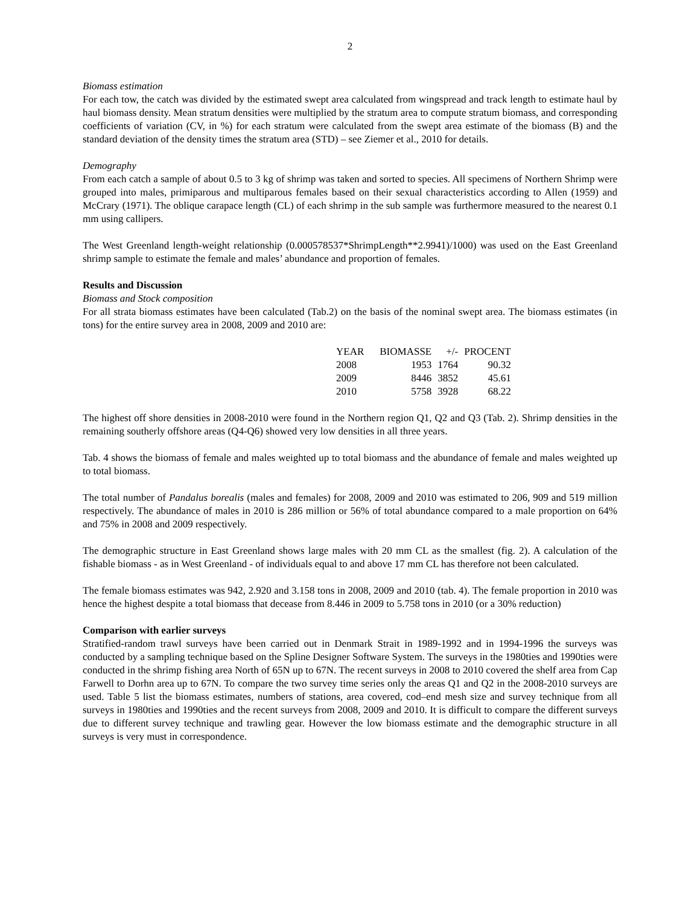2
Biomass estimation
For each tow, the catch was divided by the estimated swept area calculated from wingspread and track length to estimate haul by haul biomass density. Mean stratum densities were multiplied by the stratum area to compute stratum biomass, and corresponding coefficients of variation (CV, in %) for each stratum were calculated from the swept area estimate of the biomass (B) and the standard deviation of the density times the stratum area (STD) – see Ziemer et al., 2010 for details.
Demography
From each catch a sample of about 0.5 to 3 kg of shrimp was taken and sorted to species. All specimens of Northern Shrimp were grouped into males, primiparous and multiparous females based on their sexual characteristics according to Allen (1959) and McCrary (1971). The oblique carapace length (CL) of each shrimp in the sub sample was furthermore measured to the nearest 0.1 mm using callipers.
The West Greenland length-weight relationship (0.000578537*ShrimpLength**2.9941)/1000) was used on the East Greenland shrimp sample to estimate the female and males’ abundance and proportion of females.
Results and Discussion
Biomass and Stock composition
For all strata biomass estimates have been calculated (Tab.2) on the basis of the nominal swept area. The biomass estimates (in tons) for the entire survey area in 2008, 2009 and 2010 are:
| YEAR | BIOMASSE | +/- | PROCENT |
| --- | --- | --- | --- |
| 2008 | 1953 | 1764 | 90.32 |
| 2009 | 8446 | 3852 | 45.61 |
| 2010 | 5758 | 3928 | 68.22 |
The highest off shore densities in 2008-2010 were found in the Northern region Q1, Q2 and Q3 (Tab. 2). Shrimp densities in the remaining southerly offshore areas (Q4-Q6) showed very low densities in all three years.
Tab. 4 shows the biomass of female and males weighted up to total biomass and the abundance of female and males weighted up to total biomass.
The total number of Pandalus borealis (males and females) for 2008, 2009 and 2010 was estimated to 206, 909 and 519 million respectively. The abundance of males in 2010 is 286 million or 56% of total abundance compared to a male proportion on 64% and 75% in 2008 and 2009 respectively.
The demographic structure in East Greenland shows large males with 20 mm CL as the smallest (fig. 2). A calculation of the fishable biomass - as in West Greenland - of individuals equal to and above 17 mm CL has therefore not been calculated.
The female biomass estimates was 942, 2.920 and 3.158 tons in 2008, 2009 and 2010 (tab. 4). The female proportion in 2010 was hence the highest despite a total biomass that decease from 8.446 in 2009 to 5.758 tons in 2010 (or a 30% reduction)
Comparison with earlier surveys
Stratified-random trawl surveys have been carried out in Denmark Strait in 1989-1992 and in 1994-1996 the surveys was conducted by a sampling technique based on the Spline Designer Software System. The surveys in the 1980ties and 1990ties were conducted in the shrimp fishing area North of 65N up to 67N. The recent surveys in 2008 to 2010 covered the shelf area from Cap Farwell to Dorhn area up to 67N. To compare the two survey time series only the areas Q1 and Q2 in the 2008-2010 surveys are used. Table 5 list the biomass estimates, numbers of stations, area covered, cod–end mesh size and survey technique from all surveys in 1980ties and 1990ties and the recent surveys from 2008, 2009 and 2010. It is difficult to compare the different surveys due to different survey technique and trawling gear. However the low biomass estimate and the demographic structure in all surveys is very must in correspondence.